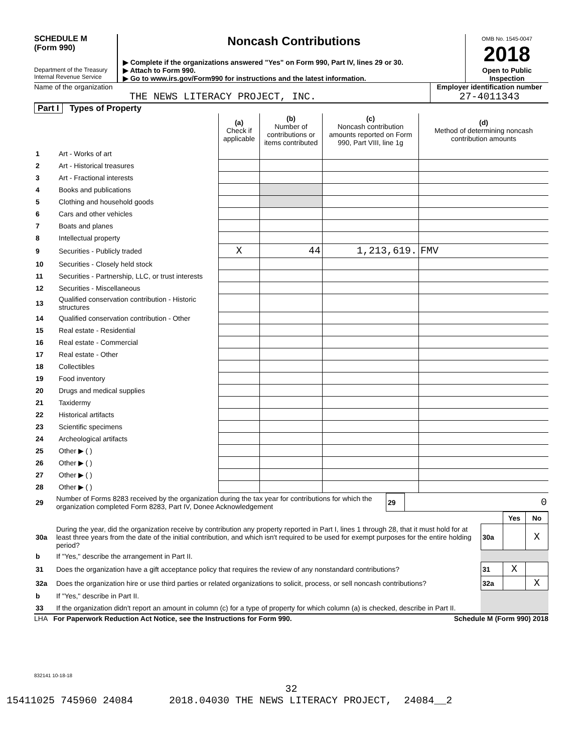SCHEDULE M
(Form 990)
Department of the Treasury
Internal Revenue Service
Noncash Contributions
▶ Complete if the organizations answered "Yes" on Form 990, Part IV, lines 29 or 30.
▶ Attach to Form 990.
▶ Go to www.irs.gov/Form990 for instructions and the latest information.
OMB No. 1545-0047
2018
Open to Public Inspection
Name of the organization
THE NEWS LITERACY PROJECT, INC.
Employer identification number
27-4011343
Part I Types of Property
| | | (a) Check if applicable | (b) Number of contributions or items contributed | (c) Noncash contribution amounts reported on Form 990, Part VIII, line 1g | (d) Method of determining noncash contribution amounts |
| --- | --- | --- | --- | --- | --- |
| 1 | Art - Works of art | | | | |
| 2 | Art - Historical treasures | | | | |
| 3 | Art - Fractional interests | | | | |
| 4 | Books and publications | | | | |
| 5 | Clothing and household goods | | | | |
| 6 | Cars and other vehicles | | | | |
| 7 | Boats and planes | | | | |
| 8 | Intellectual property | | | | |
| 9 | Securities - Publicly traded | X | 44 | 1,213,619. | FMV |
| 10 | Securities - Closely held stock | | | | |
| 11 | Securities - Partnership, LLC, or trust interests | | | | |
| 12 | Securities - Miscellaneous | | | | |
| 13 | Qualified conservation contribution - Historic structures | | | | |
| 14 | Qualified conservation contribution - Other | | | | |
| 15 | Real estate - Residential | | | | |
| 16 | Real estate - Commercial | | | | |
| 17 | Real estate - Other | | | | |
| 18 | Collectibles | | | | |
| 19 | Food inventory | | | | |
| 20 | Drugs and medical supplies | | | | |
| 21 | Taxidermy | | | | |
| 22 | Historical artifacts | | | | |
| 23 | Scientific specimens | | | | |
| 24 | Archeological artifacts | | | | |
| 25 | Other ▶ ( ) | | | | |
| 26 | Other ▶ ( ) | | | | |
| 27 | Other ▶ ( ) | | | | |
| 28 | Other ▶ ( ) | | | | |
| 29 | Number of Forms 8283 received by the organization during the tax year for contributions for which the organization completed Form 8283, Part IV, Donee Acknowledgement | 29 | 0 |
| | | | Yes | No |
| 30a | During the year, did the organization receive by contribution any property reported in Part I, lines 1 through 28, that it must hold for at least three years from the date of the initial contribution, and which isn't required to be used for exempt purposes for the entire holding period? | 30a | | X |
| b | If "Yes," describe the arrangement in Part II. | | | |
| 31 | Does the organization have a gift acceptance policy that requires the review of any nonstandard contributions? | 31 | X | |
| 32a | Does the organization hire or use third parties or related organizations to solicit, process, or sell noncash contributions? | 32a | | X |
| b | If "Yes," describe in Part II. | | | |
| 33 | If the organization didn't report an amount in column (c) for a type of property for which column (a) is checked, describe in Part II. | | | |
LHA For Paperwork Reduction Act Notice, see the Instructions for Form 990. Schedule M (Form 990) 2018
832141 10-18-18
32
15411025 745960 24084 2018.04030 THE NEWS LITERACY PROJECT, 24084__2